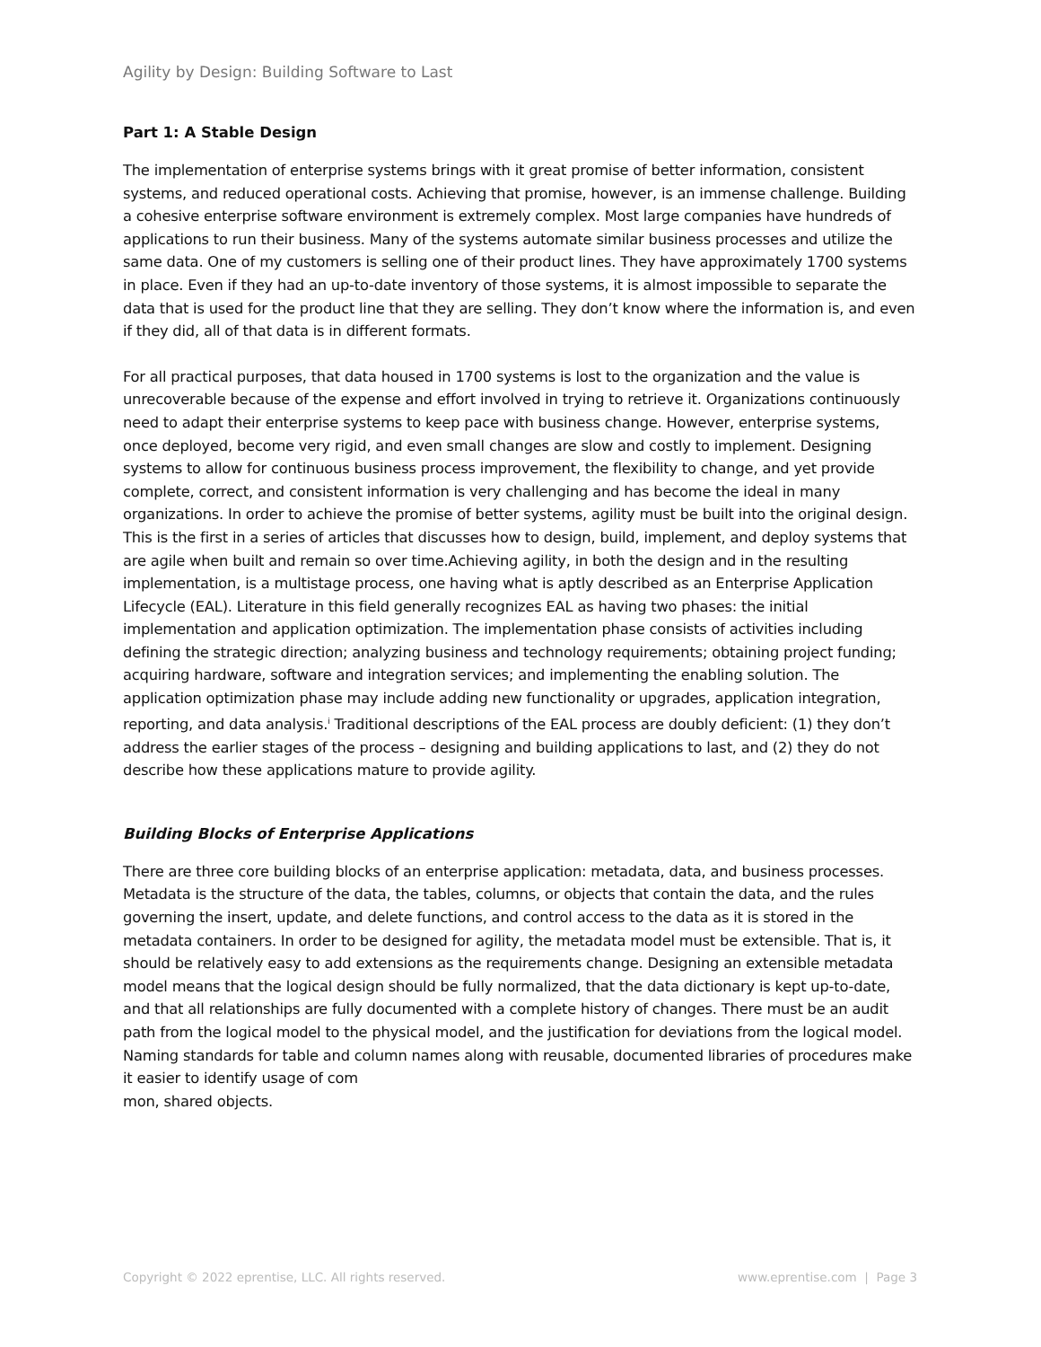Agility by Design: Building Software to Last
Part 1: A Stable Design
The implementation of enterprise systems brings with it great promise of better information, consistent systems, and reduced operational costs. Achieving that promise, however, is an immense challenge. Building a cohesive enterprise software environment is extremely complex. Most large companies have hundreds of applications to run their business. Many of the systems automate similar business processes and utilize the same data. One of my customers is selling one of their product lines. They have approximately 1700 systems in place. Even if they had an up-to-date inventory of those systems, it is almost impossible to separate the data that is used for the product line that they are selling. They don’t know where the information is, and even if they did, all of that data is in different formats.
For all practical purposes, that data housed in 1700 systems is lost to the organization and the value is unrecoverable because of the expense and effort involved in trying to retrieve it. Organizations continuously need to adapt their enterprise systems to keep pace with business change. However, enterprise systems, once deployed, become very rigid, and even small changes are slow and costly to implement. Designing systems to allow for continuous business process improvement, the flexibility to change, and yet provide complete, correct, and consistent information is very challenging and has become the ideal in many organizations. In order to achieve the promise of better systems, agility must be built into the original design. This is the first in a series of articles that discusses how to design, build, implement, and deploy systems that are agile when built and remain so over time.Achieving agility, in both the design and in the resulting implementation, is a multistage process, one having what is aptly described as an Enterprise Application Lifecycle (EAL). Literature in this field generally recognizes EAL as having two phases: the initial implementation and application optimization. The implementation phase consists of activities including defining the strategic direction; analyzing business and technology requirements; obtaining project funding; acquiring hardware, software and integration services; and implementing the enabling solution. The application optimization phase may include adding new functionality or upgrades, application integration, reporting, and data analysis.<sup>i</sup> Traditional descriptions of the EAL process are doubly deficient: (1) they don’t address the earlier stages of the process – designing and building applications to last, and (2) they do not describe how these applications mature to provide agility.
Building Blocks of Enterprise Applications
There are three core building blocks of an enterprise application: metadata, data, and business processes. Metadata is the structure of the data, the tables, columns, or objects that contain the data, and the rules governing the insert, update, and delete functions, and control access to the data as it is stored in the metadata containers. In order to be designed for agility, the metadata model must be extensible. That is, it should be relatively easy to add extensions as the requirements change. Designing an extensible metadata model means that the logical design should be fully normalized, that the data dictionary is kept up-to-date, and that all relationships are fully documented with a complete history of changes. There must be an audit path from the logical model to the physical model, and the justification for deviations from the logical model. Naming standards for table and column names along with reusable, documented libraries of procedures make it easier to identify usage of com
mon, shared objects.
Copyright © 2022 eprentise, LLC. All rights reserved. www.eprentise.com | Page 3